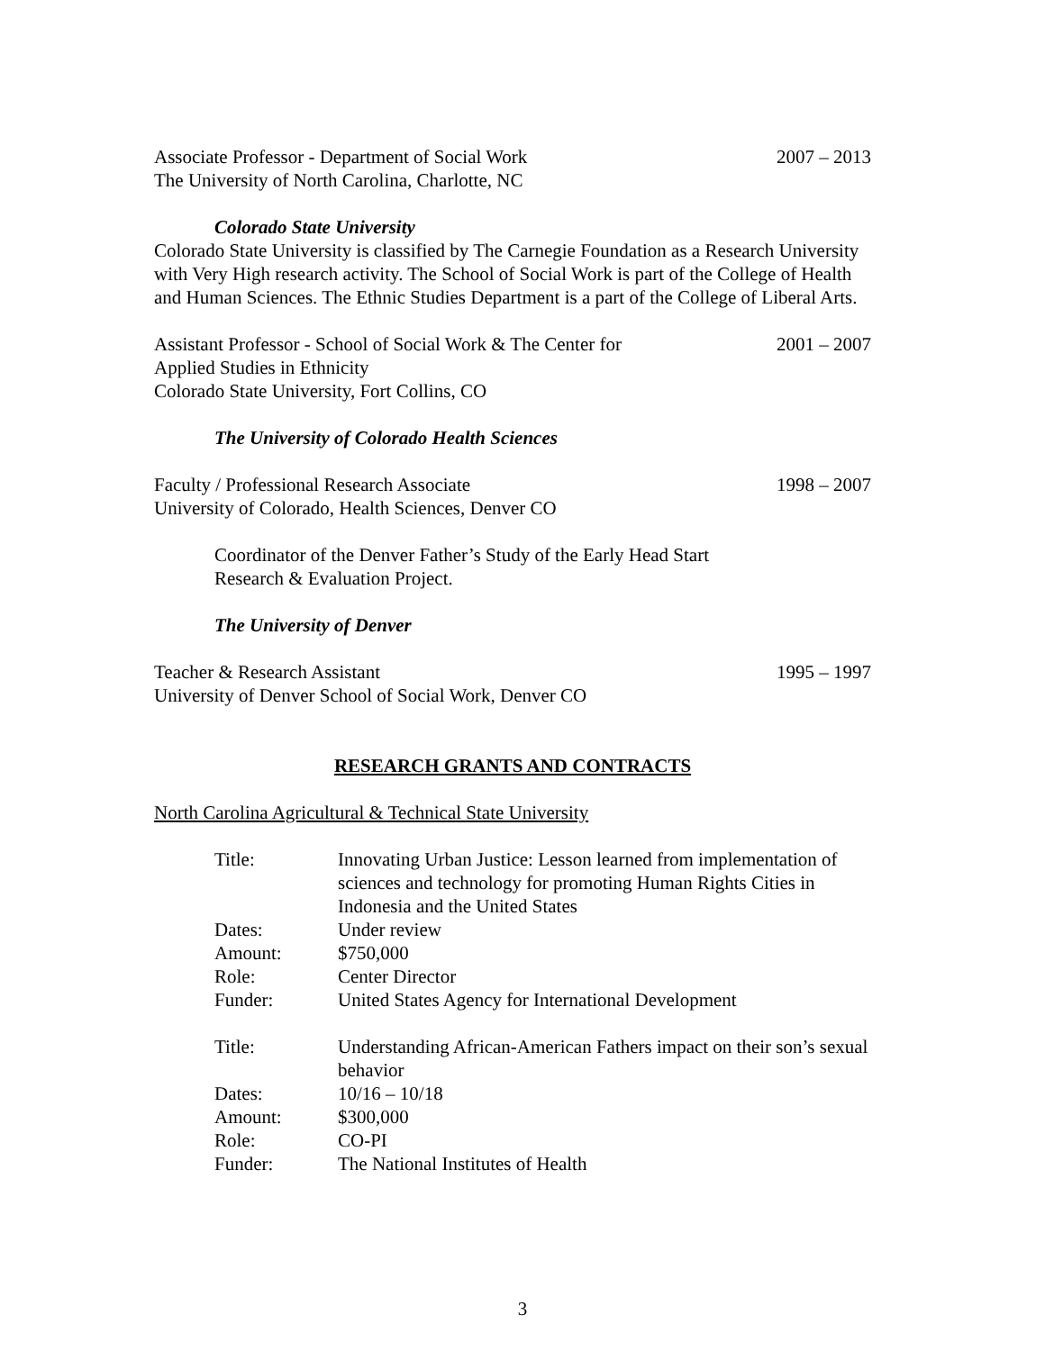Associate Professor - Department of Social Work 2007 – 2013
The University of North Carolina, Charlotte, NC
Colorado State University
Colorado State University is classified by The Carnegie Foundation as a Research University with Very High research activity. The School of Social Work is part of the College of Health and Human Sciences. The Ethnic Studies Department is a part of the College of Liberal Arts.
Assistant Professor - School of Social Work & The Center for 2001 – 2007
Applied Studies in Ethnicity
Colorado State University, Fort Collins, CO
The University of Colorado Health Sciences
Faculty / Professional Research Associate 1998 – 2007
University of Colorado, Health Sciences, Denver CO
Coordinator of the Denver Father’s Study of the Early Head Start
Research & Evaluation Project.
The University of Denver
Teacher & Research Assistant 1995 – 1997
University of Denver School of Social Work, Denver CO
RESEARCH GRANTS AND CONTRACTS
North Carolina Agricultural & Technical State University
| Title: | Innovating Urban Justice: Lesson learned from implementation of sciences and technology for promoting Human Rights Cities in Indonesia and the United States |
| Dates: | Under review |
| Amount: | $750,000 |
| Role: | Center Director |
| Funder: | United States Agency for International Development |
| Title: | Understanding African-American Fathers impact on their son’s sexual behavior |
| Dates: | 10/16 – 10/18 |
| Amount: | $300,000 |
| Role: | CO-PI |
| Funder: | The National Institutes of Health |
3